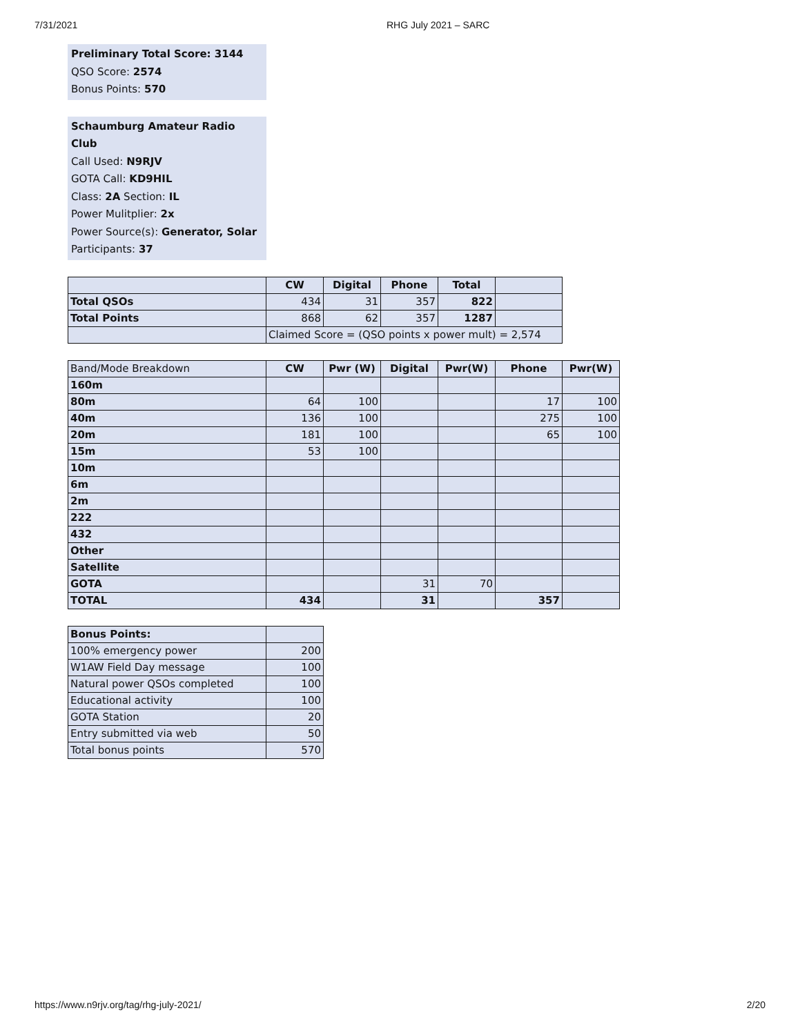7/31/2021 RHG July 2021 – SARC
Preliminary Total Score: 3144
QSO Score: 2574
Bonus Points: 570
Schaumburg Amateur Radio Club
Call Used: N9RJV
GOTA Call: KD9HIL
Class: 2A Section: IL
Power Mulitplier: 2x
Power Source(s): Generator, Solar
Participants: 37
| | CW | Digital | Phone | Total | |
| Total QSOs | 434 | 31 | 357 | 822 | |
| Total Points | 868 | 62 | 357 | 1287 | |
| | Claimed Score = (QSO points x power mult) = 2,574 | | | | |
| Band/Mode Breakdown | CW | Pwr (W) | Digital | Pwr(W) | Phone | Pwr(W) |
| 160m | | | | | | |
| 80m | 64 | 100 | | | 17 | 100 |
| 40m | 136 | 100 | | | 275 | 100 |
| 20m | 181 | 100 | | | 65 | 100 |
| 15m | 53 | 100 | | | | |
| 10m | | | | | | |
| 6m | | | | | | |
| 2m | | | | | | |
| 222 | | | | | | |
| 432 | | | | | | |
| Other | | | | | | |
| Satellite | | | | | | |
| GOTA | | | 31 | 70 | | |
| TOTAL | 434 | | 31 | | 357 | |
| Bonus Points: | |
| 100% emergency power | 200 |
| W1AW Field Day message | 100 |
| Natural power QSOs completed | 100 |
| Educational activity | 100 |
| GOTA Station | 20 |
| Entry submitted via web | 50 |
| Total bonus points | 570 |
https://www.n9rjv.org/tag/rhg-july-2021/ 2/20